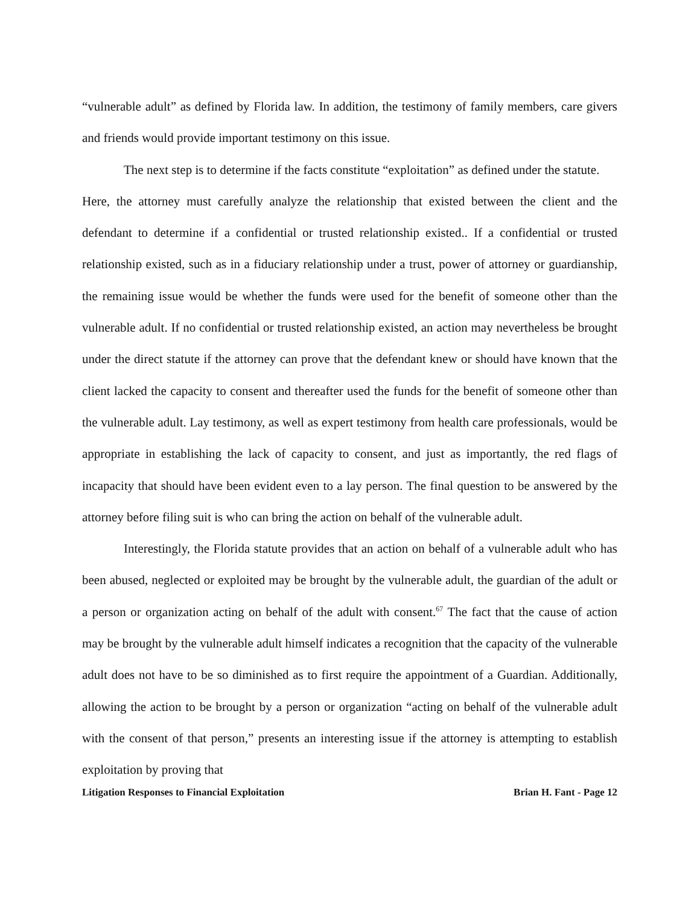“vulnerable adult” as defined by Florida law. In addition, the testimony of family members, care givers and friends would provide important testimony on this issue.
The next step is to determine if the facts constitute “exploitation” as defined under the statute.
Here, the attorney must carefully analyze the relationship that existed between the client and the defendant to determine if a confidential or trusted relationship existed.. If a confidential or trusted relationship existed, such as in a fiduciary relationship under a trust, power of attorney or guardianship, the remaining issue would be whether the funds were used for the benefit of someone other than the vulnerable adult. If no confidential or trusted relationship existed, an action may nevertheless be brought under the direct statute if the attorney can prove that the defendant knew or should have known that the client lacked the capacity to consent and thereafter used the funds for the benefit of someone other than the vulnerable adult. Lay testimony, as well as expert testimony from health care professionals, would be appropriate in establishing the lack of capacity to consent, and just as importantly, the red flags of incapacity that should have been evident even to a lay person. The final question to be answered by the attorney before filing suit is who can bring the action on behalf of the vulnerable adult.
Interestingly, the Florida statute provides that an action on behalf of a vulnerable adult who has been abused, neglected or exploited may be brought by the vulnerable adult, the guardian of the adult or a person or organization acting on behalf of the adult with consent.<sup>67</sup> The fact that the cause of action may be brought by the vulnerable adult himself indicates a recognition that the capacity of the vulnerable adult does not have to be so diminished as to first require the appointment of a Guardian. Additionally, allowing the action to be brought by a person or organization “acting on behalf of the vulnerable adult with the consent of that person,” presents an interesting issue if the attorney is attempting to establish exploitation by proving that
Litigation Responses to Financial Exploitation Brian H. Fant - Page 12